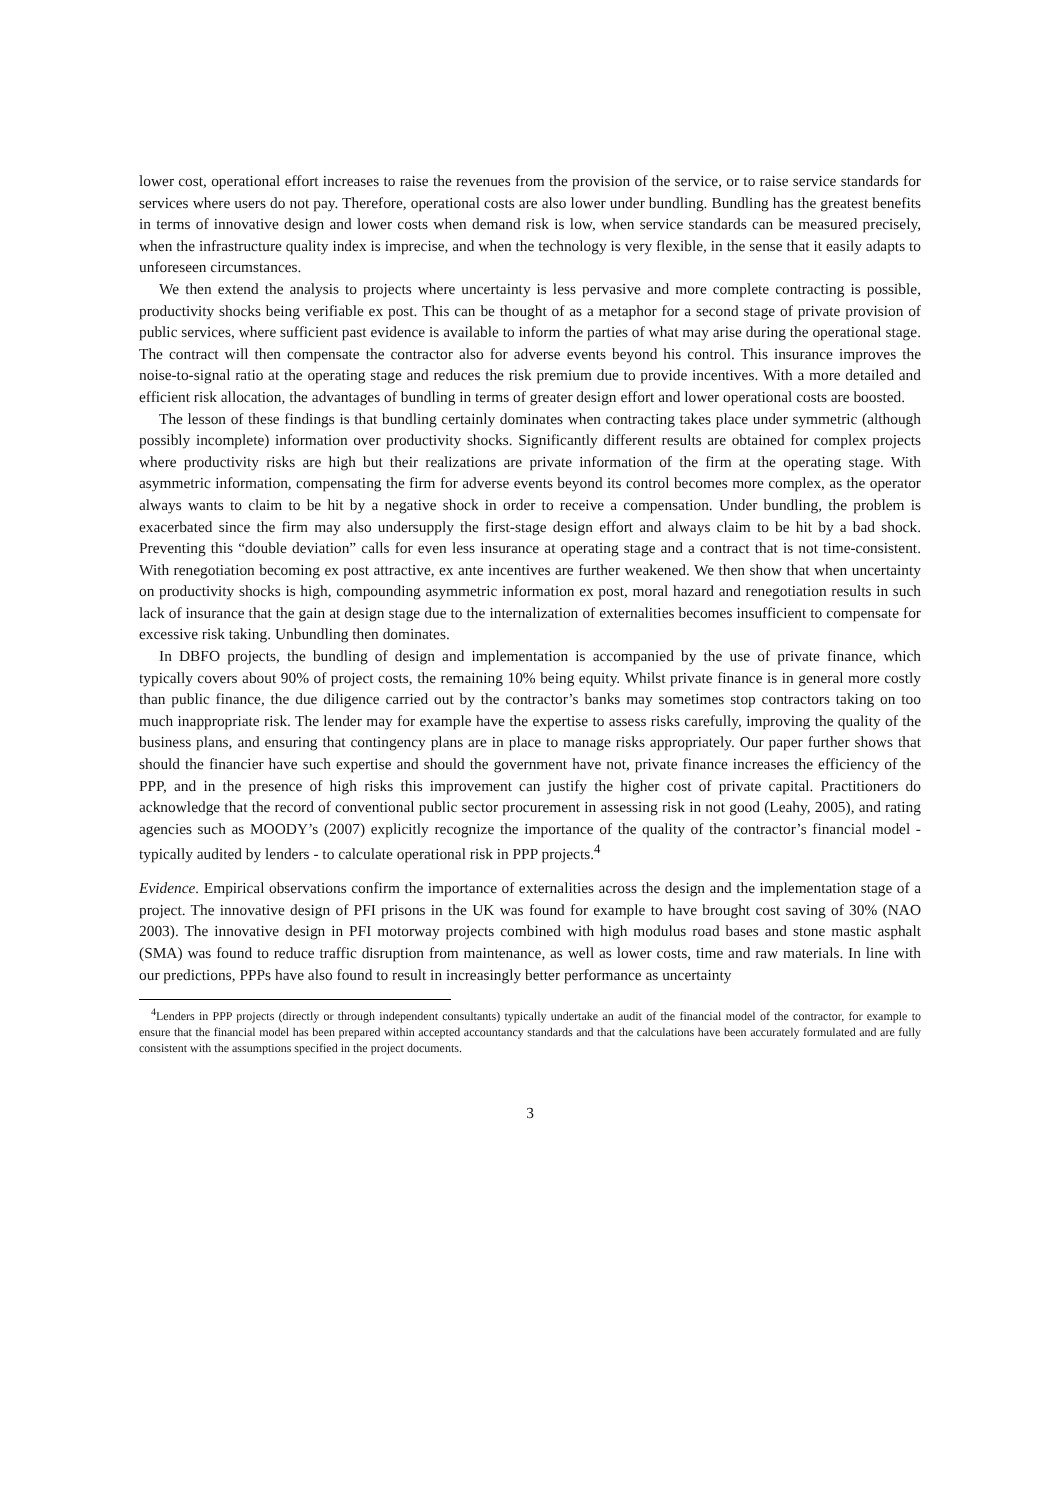lower cost, operational effort increases to raise the revenues from the provision of the service, or to raise service standards for services where users do not pay. Therefore, operational costs are also lower under bundling. Bundling has the greatest benefits in terms of innovative design and lower costs when demand risk is low, when service standards can be measured precisely, when the infrastructure quality index is imprecise, and when the technology is very flexible, in the sense that it easily adapts to unforeseen circumstances.
We then extend the analysis to projects where uncertainty is less pervasive and more complete contracting is possible, productivity shocks being verifiable ex post. This can be thought of as a metaphor for a second stage of private provision of public services, where sufficient past evidence is available to inform the parties of what may arise during the operational stage. The contract will then compensate the contractor also for adverse events beyond his control. This insurance improves the noise-to-signal ratio at the operating stage and reduces the risk premium due to provide incentives. With a more detailed and efficient risk allocation, the advantages of bundling in terms of greater design effort and lower operational costs are boosted.
The lesson of these findings is that bundling certainly dominates when contracting takes place under symmetric (although possibly incomplete) information over productivity shocks. Significantly different results are obtained for complex projects where productivity risks are high but their realizations are private information of the firm at the operating stage. With asymmetric information, compensating the firm for adverse events beyond its control becomes more complex, as the operator always wants to claim to be hit by a negative shock in order to receive a compensation. Under bundling, the problem is exacerbated since the firm may also undersupply the first-stage design effort and always claim to be hit by a bad shock. Preventing this “double deviation” calls for even less insurance at operating stage and a contract that is not time-consistent. With renegotiation becoming ex post attractive, ex ante incentives are further weakened. We then show that when uncertainty on productivity shocks is high, compounding asymmetric information ex post, moral hazard and renegotiation results in such lack of insurance that the gain at design stage due to the internalization of externalities becomes insufficient to compensate for excessive risk taking. Unbundling then dominates.
In DBFO projects, the bundling of design and implementation is accompanied by the use of private finance, which typically covers about 90% of project costs, the remaining 10% being equity. Whilst private finance is in general more costly than public finance, the due diligence carried out by the contractor’s banks may sometimes stop contractors taking on too much inappropriate risk. The lender may for example have the expertise to assess risks carefully, improving the quality of the business plans, and ensuring that contingency plans are in place to manage risks appropriately. Our paper further shows that should the financier have such expertise and should the government have not, private finance increases the efficiency of the PPP, and in the presence of high risks this improvement can justify the higher cost of private capital. Practitioners do acknowledge that the record of conventional public sector procurement in assessing risk in not good (Leahy, 2005), and rating agencies such as MOODY’s (2007) explicitly recognize the importance of the quality of the contractor’s financial model - typically audited by lenders - to calculate operational risk in PPP projects.<sup>4</sup>
Evidence. Empirical observations confirm the importance of externalities across the design and the implementation stage of a project. The innovative design of PFI prisons in the UK was found for example to have brought cost saving of 30% (NAO 2003). The innovative design in PFI motorway projects combined with high modulus road bases and stone mastic asphalt (SMA) was found to reduce traffic disruption from maintenance, as well as lower costs, time and raw materials. In line with our predictions, PPPs have also found to result in increasingly better performance as uncertainty
<sup>4</sup> Lenders in PPP projects (directly or through independent consultants) typically undertake an audit of the financial model of the contractor, for example to ensure that the financial model has been prepared within accepted accountancy standards and that the calculations have been accurately formulated and are fully consistent with the assumptions specified in the project documents.
3